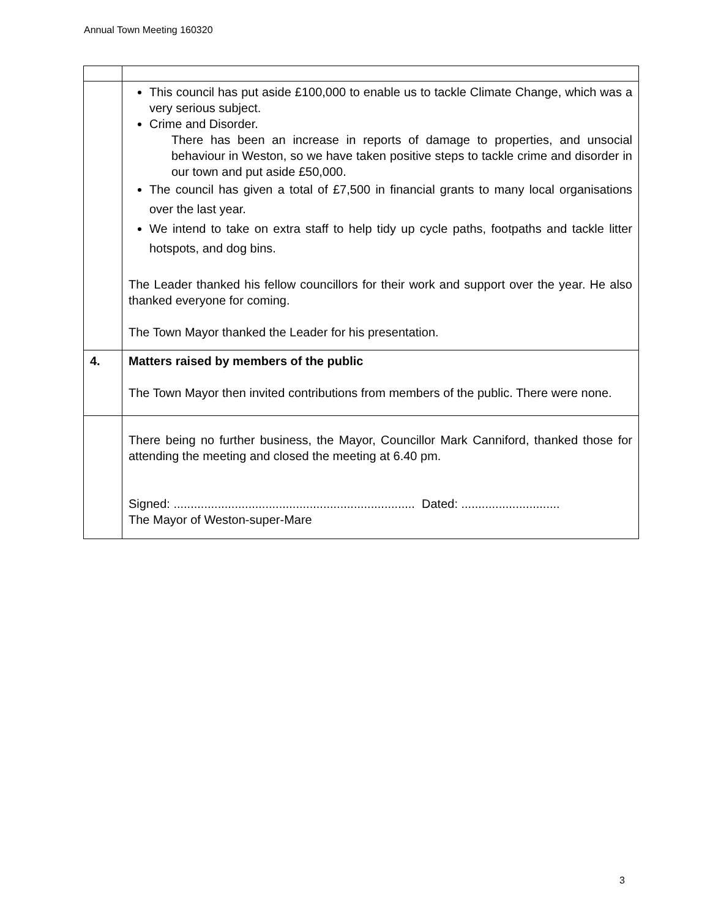Annual Town Meeting 160320
| | This council has put aside £100,000 to enable us to tackle Climate Change, which was a very serious subject. Crime and Disorder. There has been an increase in reports of damage to properties, and unsocial behaviour in Weston, so we have taken positive steps to tackle crime and disorder in our town and put aside £50,000. The council has given a total of £7,500 in financial grants to many local organisations over the last year. We intend to take on extra staff to help tidy up cycle paths, footpaths and tackle litter hotspots, and dog bins. The Leader thanked his fellow councillors for their work and support over the year. He also thanked everyone for coming. The Town Mayor thanked the Leader for his presentation. |
| 4. | Matters raised by members of the public The Town Mayor then invited contributions from members of the public. There were none. |
| | There being no further business, the Mayor, Councillor Mark Canniford, thanked those for attending the meeting and closed the meeting at 6.40 pm. Signed: ....................................................................... Dated: ............................. The Mayor of Weston-super-Mare |
3